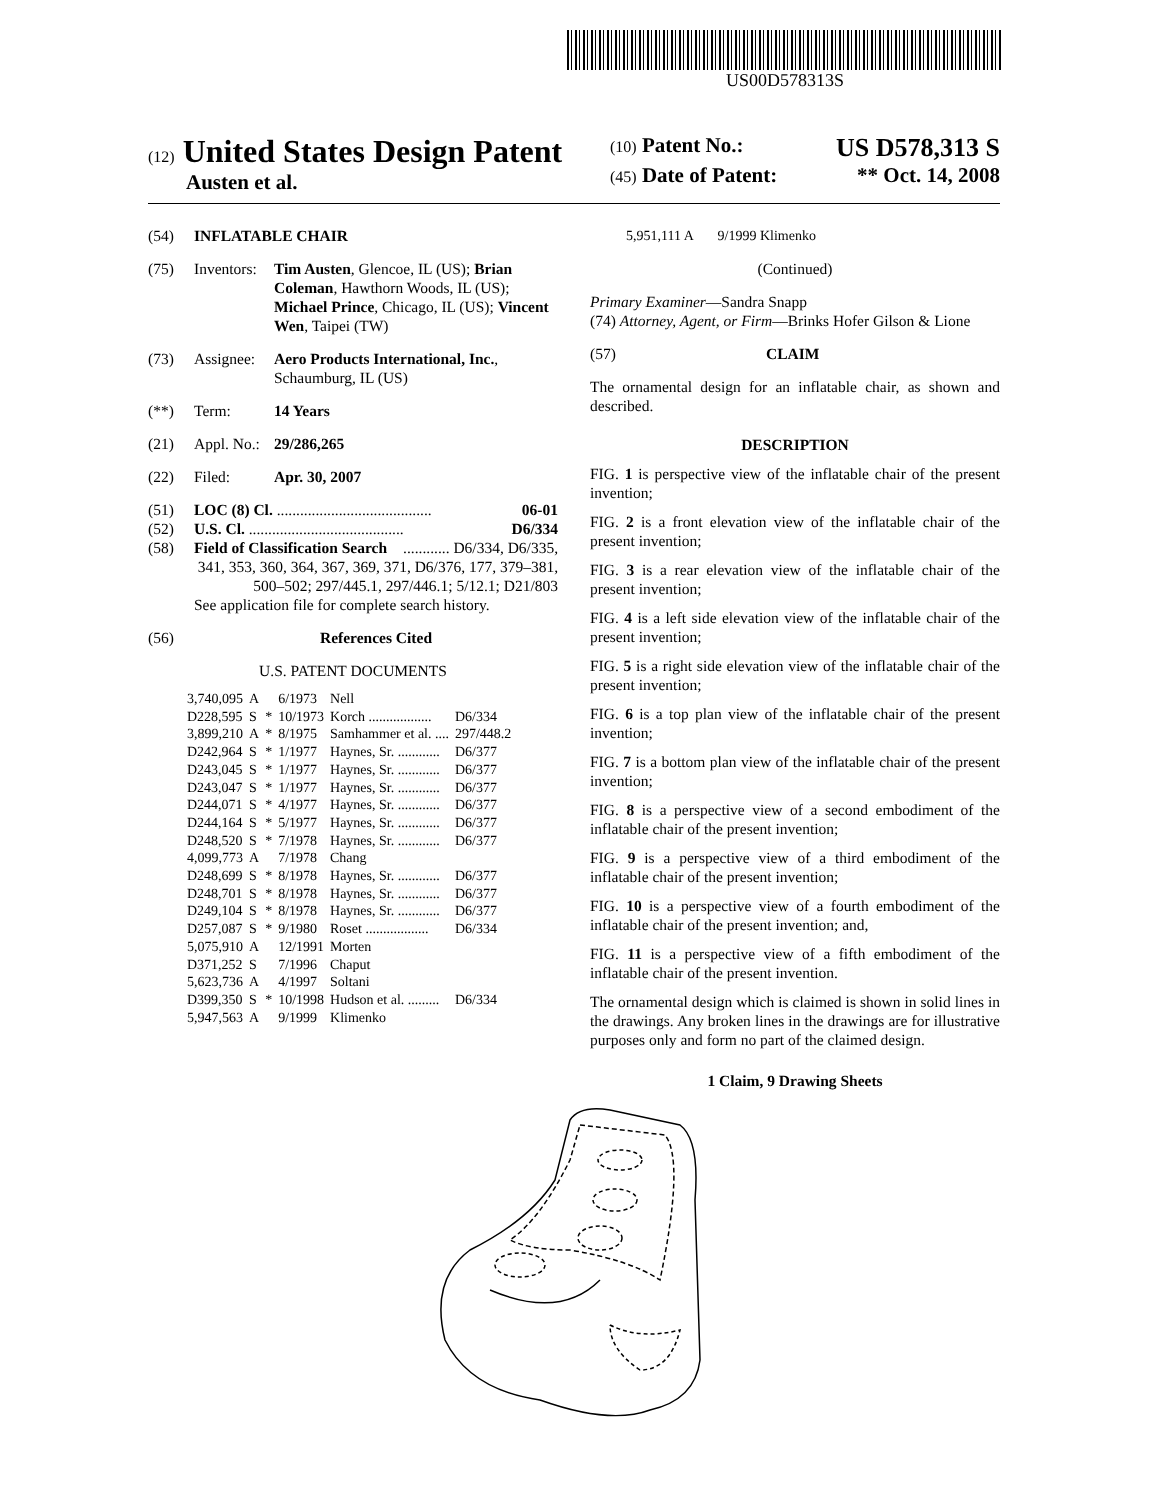US00D578313S
(12) United States Design Patent
Austen et al.
(10) Patent No.: US D578,313 S
(45) Date of Patent: ** Oct. 14, 2008
(54) INFLATABLE CHAIR
(75) Inventors: Tim Austen, Glencoe, IL (US); Brian Coleman, Hawthorn Woods, IL (US); Michael Prince, Chicago, IL (US); Vincent Wen, Taipei (TW)
(73) Assignee: Aero Products International, Inc., Schaumburg, IL (US)
(**) Term: 14 Years
(21) Appl. No.: 29/286,265
(22) Filed: Apr. 30, 2007
(51) LOC (8) Cl. ........................................ 06-01
(52) U.S. Cl. ........................................ D6/334
(58) Field of Classification Search ............ D6/334, D6/335, 341, 353, 360, 364, 367, 369, 371, D6/376, 177, 379–381, 500–502; 297/445.1, 297/446.1; 5/12.1; D21/803
See application file for complete search history.
(56) References Cited
U.S. PATENT DOCUMENTS
| 3,740,095 | A | | 6/1973 | Nell | |
| D228,595 | S | * | 10/1973 | Korch .................. | D6/334 |
| 3,899,210 | A | * | 8/1975 | Samhammer et al. .... | 297/448.2 |
| D242,964 | S | * | 1/1977 | Haynes, Sr. ............ | D6/377 |
| D243,045 | S | * | 1/1977 | Haynes, Sr. ............ | D6/377 |
| D243,047 | S | * | 1/1977 | Haynes, Sr. ............ | D6/377 |
| D244,071 | S | * | 4/1977 | Haynes, Sr. ............ | D6/377 |
| D244,164 | S | * | 5/1977 | Haynes, Sr. ............ | D6/377 |
| D248,520 | S | * | 7/1978 | Haynes, Sr. ............ | D6/377 |
| 4,099,773 | A | | 7/1978 | Chang | |
| D248,699 | S | * | 8/1978 | Haynes, Sr. ............ | D6/377 |
| D248,701 | S | * | 8/1978 | Haynes, Sr. ............ | D6/377 |
| D249,104 | S | * | 8/1978 | Haynes, Sr. ............ | D6/377 |
| D257,087 | S | * | 9/1980 | Roset .................. | D6/334 |
| 5,075,910 | A | | 12/1991 | Morten | |
| D371,252 | S | | 7/1996 | Chaput | |
| 5,623,736 | A | | 4/1997 | Soltani | |
| D399,350 | S | * | 10/1998 | Hudson et al. ......... | D6/334 |
| 5,947,563 | A | | 9/1999 | Klimenko | |
5,951,111 A 9/1999 Klimenko
(Continued)
Primary Examiner—Sandra Snapp
(74) Attorney, Agent, or Firm—Brinks Hofer Gilson & Lione
(57) CLAIM
The ornamental design for an inflatable chair, as shown and described.
DESCRIPTION
FIG. 1 is perspective view of the inflatable chair of the present invention;
FIG. 2 is a front elevation view of the inflatable chair of the present invention;
FIG. 3 is a rear elevation view of the inflatable chair of the present invention;
FIG. 4 is a left side elevation view of the inflatable chair of the present invention;
FIG. 5 is a right side elevation view of the inflatable chair of the present invention;
FIG. 6 is a top plan view of the inflatable chair of the present invention;
FIG. 7 is a bottom plan view of the inflatable chair of the present invention;
FIG. 8 is a perspective view of a second embodiment of the inflatable chair of the present invention;
FIG. 9 is a perspective view of a third embodiment of the inflatable chair of the present invention;
FIG. 10 is a perspective view of a fourth embodiment of the inflatable chair of the present invention; and,
FIG. 11 is a perspective view of a fifth embodiment of the inflatable chair of the present invention.
The ornamental design which is claimed is shown in solid lines in the drawings. Any broken lines in the drawings are for illustrative purposes only and form no part of the claimed design.
1 Claim, 9 Drawing Sheets